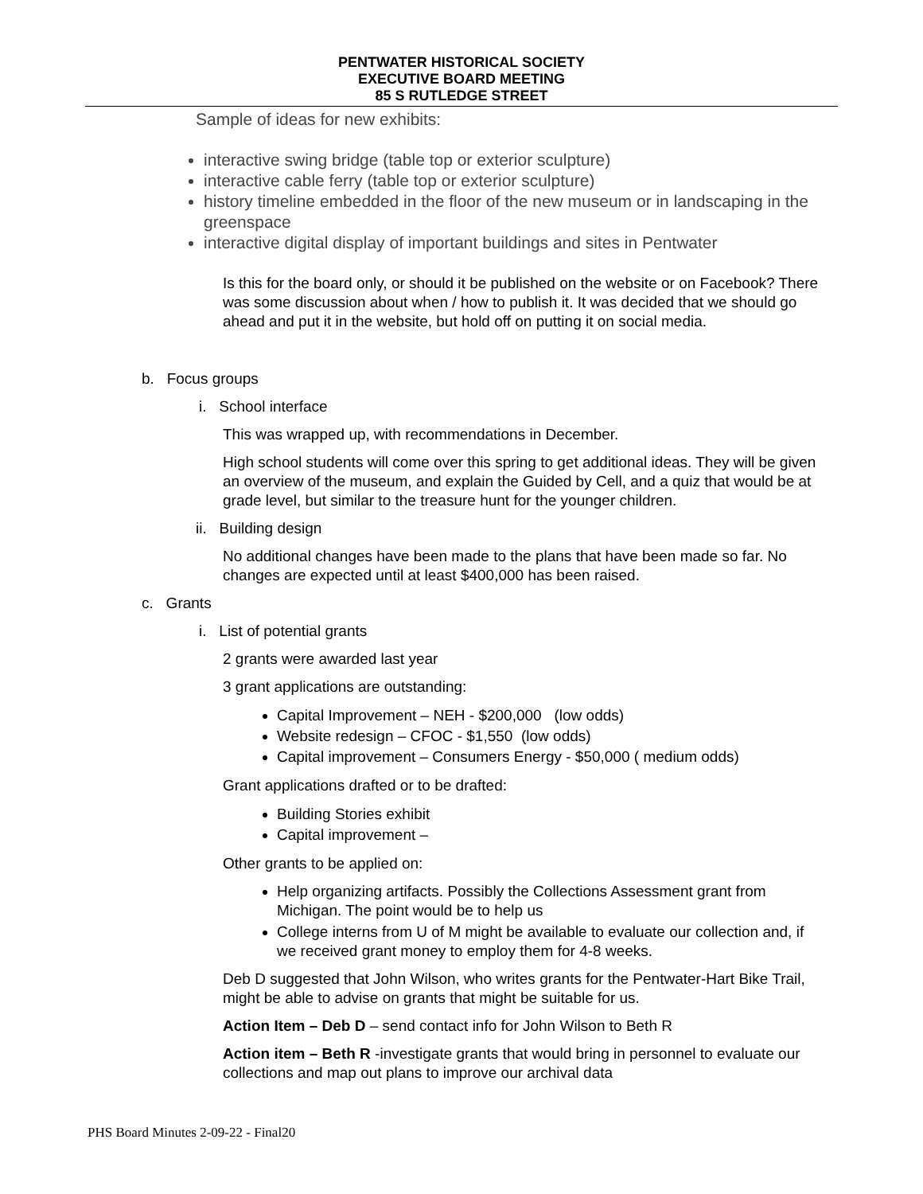PENTWATER HISTORICAL SOCIETY
EXECUTIVE BOARD MEETING
85 S RUTLEDGE STREET
Sample of ideas for new exhibits:
interactive swing bridge (table top or exterior sculpture)
interactive cable ferry (table top or exterior sculpture)
history timeline embedded in the floor of the new museum or in landscaping in the greenspace
interactive digital display of important buildings and sites in Pentwater
Is this for the board only, or should it be published on the website or on Facebook? There was some discussion about when / how to publish it. It was decided that we should go ahead and put it in the website, but hold off on putting it on social media.
b. Focus groups
i. School interface
This was wrapped up, with recommendations in December.
High school students will come over this spring to get additional ideas. They will be given an overview of the museum, and explain the Guided by Cell, and a quiz that would be at grade level, but similar to the treasure hunt for the younger children.
ii. Building design
No additional changes have been made to the plans that have been made so far. No changes are expected until at least $400,000 has been raised.
c. Grants
i. List of potential grants
2 grants were awarded last year
3 grant applications are outstanding:
Capital Improvement – NEH - $200,000 (low odds)
Website redesign – CFOC - $1,550 (low odds)
Capital improvement – Consumers Energy - $50,000 ( medium odds)
Grant applications drafted or to be drafted:
Building Stories exhibit
Capital improvement –
Other grants to be applied on:
Help organizing artifacts. Possibly the Collections Assessment grant from Michigan. The point would be to help us
College interns from U of M might be available to evaluate our collection and, if we received grant money to employ them for 4-8 weeks.
Deb D suggested that John Wilson, who writes grants for the Pentwater-Hart Bike Trail, might be able to advise on grants that might be suitable for us.
Action Item – Deb D – send contact info for John Wilson to Beth R
Action item – Beth R -investigate grants that would bring in personnel to evaluate our collections and map out plans to improve our archival data
PHS Board Minutes 2-09-22 - Final20